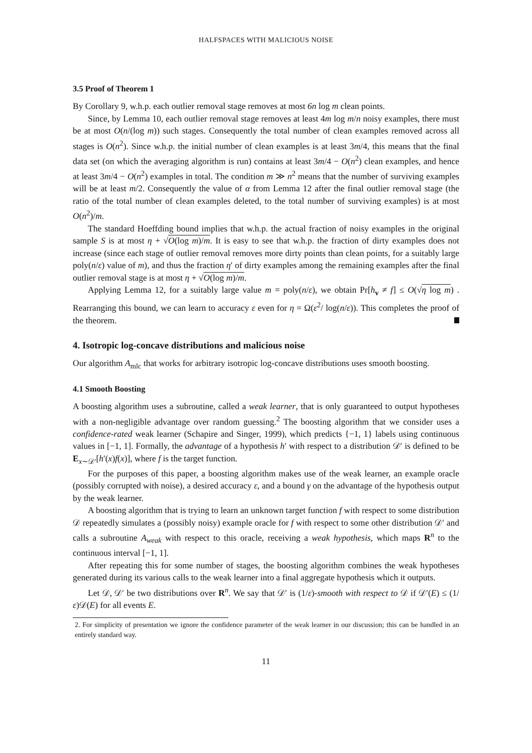HALFSPACES WITH MALICIOUS NOISE
3.5 Proof of Theorem 1
By Corollary 9, w.h.p. each outlier removal stage removes at most 6n log m clean points.
Since, by Lemma 10, each outlier removal stage removes at least 4m log m/n noisy examples, there must be at most O(n/(log m)) such stages. Consequently the total number of clean examples removed across all stages is O(n<sup>2</sup>). Since w.h.p. the initial number of clean examples is at least 3m/4, this means that the final data set (on which the averaging algorithm is run) contains at least 3m/4 − O(n<sup>2</sup>) clean examples, and hence at least 3m/4 − O(n<sup>2</sup>) examples in total. The condition m ≫ n<sup>2</sup> means that the number of surviving examples will be at least m/2. Consequently the value of α from Lemma 12 after the final outlier removal stage (the ratio of the total number of clean examples deleted, to the total number of surviving examples) is at most O(n<sup>2</sup>)/m.
The standard Hoeffding bound implies that w.h.p. the actual fraction of noisy examples in the original sample S is at most η + √O(log m)/m. It is easy to see that w.h.p. the fraction of dirty examples does not increase (since each stage of outlier removal removes more dirty points than clean points, for a suitably large poly(n/ε) value of m), and thus the fraction η′ of dirty examples among the remaining examples after the final outlier removal stage is at most η + √O(log m)/m.
Applying Lemma 12, for a suitably large value m = poly(n/ε), we obtain Pr[h<sub>v</sub> ≠ f] ≤ O(√η log m) . Rearranging this bound, we can learn to accuracy ε even for η = Ω(ε<sup>2</sup>/ log(n/ε)). This completes the proof of the theorem.
4. Isotropic log-concave distributions and malicious noise
Our algorithm A<sub>mlc</sub> that works for arbitrary isotropic log-concave distributions uses smooth boosting.
4.1 Smooth Boosting
A boosting algorithm uses a subroutine, called a weak learner, that is only guaranteed to output hypotheses with a non-negligible advantage over random guessing.<sup>2</sup> The boosting algorithm that we consider uses a confidence-rated weak learner (Schapire and Singer, 1999), which predicts {−1, 1} labels using continuous values in [−1, 1]. Formally, the advantage of a hypothesis h′ with respect to a distribution 𝒟′ is defined to be E<sub>x∼𝒟′</sub>[h′(x)f(x)], where f is the target function.
For the purposes of this paper, a boosting algorithm makes use of the weak learner, an example oracle (possibly corrupted with noise), a desired accuracy ε, and a bound γ on the advantage of the hypothesis output by the weak learner.
A boosting algorithm that is trying to learn an unknown target function f with respect to some distribution 𝒟 repeatedly simulates a (possibly noisy) example oracle for f with respect to some other distribution 𝒟′ and calls a subroutine A<sub>weak</sub> with respect to this oracle, receiving a weak hypothesis, which maps R<sup>n</sup> to the continuous interval [−1, 1].
After repeating this for some number of stages, the boosting algorithm combines the weak hypotheses generated during its various calls to the weak learner into a final aggregate hypothesis which it outputs.
Let 𝒟, 𝒟′ be two distributions over R<sup>n</sup>. We say that 𝒟′ is (1/ε)-smooth with respect to 𝒟 if 𝒟′(E) ≤ (1/ε)𝒟(E) for all events E.
2. For simplicity of presentation we ignore the confidence parameter of the weak learner in our discussion; this can be handled in an entirely standard way.
11